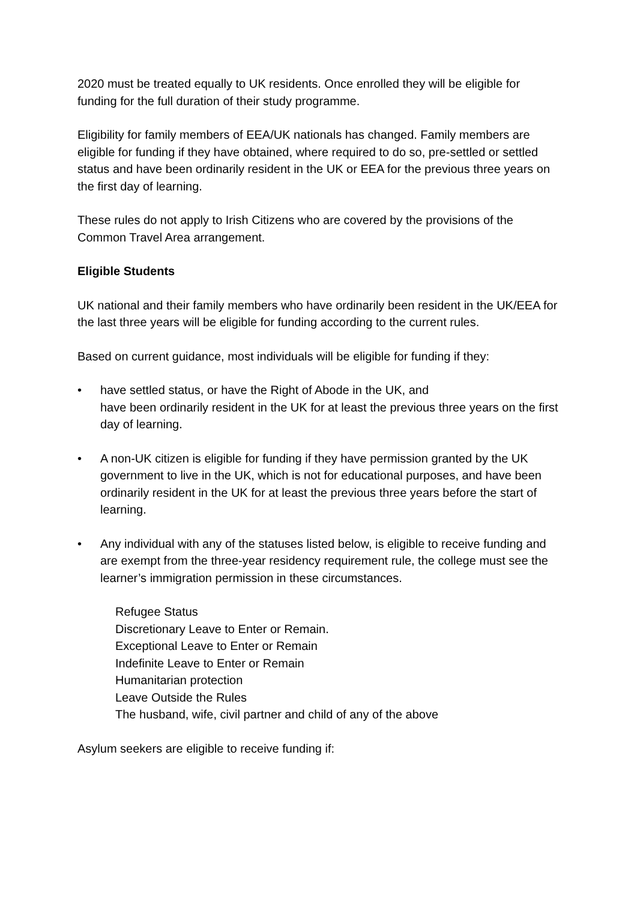2020 must be treated equally to UK residents. Once enrolled they will be eligible for funding for the full duration of their study programme.
Eligibility for family members of EEA/UK nationals has changed. Family members are eligible for funding if they have obtained, where required to do so, pre-settled or settled status and have been ordinarily resident in the UK or EEA for the previous three years on the first day of learning.
These rules do not apply to Irish Citizens who are covered by the provisions of the Common Travel Area arrangement.
Eligible Students
UK national and their family members who have ordinarily been resident in the UK/EEA for the last three years will be eligible for funding according to the current rules.
Based on current guidance, most individuals will be eligible for funding if they:
• have settled status, or have the Right of Abode in the UK, and
have been ordinarily resident in the UK for at least the previous three years on the first day of learning.
• A non-UK citizen is eligible for funding if they have permission granted by the UK government to live in the UK, which is not for educational purposes, and have been ordinarily resident in the UK for at least the previous three years before the start of learning.
• Any individual with any of the statuses listed below, is eligible to receive funding and are exempt from the three-year residency requirement rule, the college must see the learner’s immigration permission in these circumstances.
Refugee Status
Discretionary Leave to Enter or Remain.
Exceptional Leave to Enter or Remain
Indefinite Leave to Enter or Remain
Humanitarian protection
Leave Outside the Rules
The husband, wife, civil partner and child of any of the above
Asylum seekers are eligible to receive funding if: